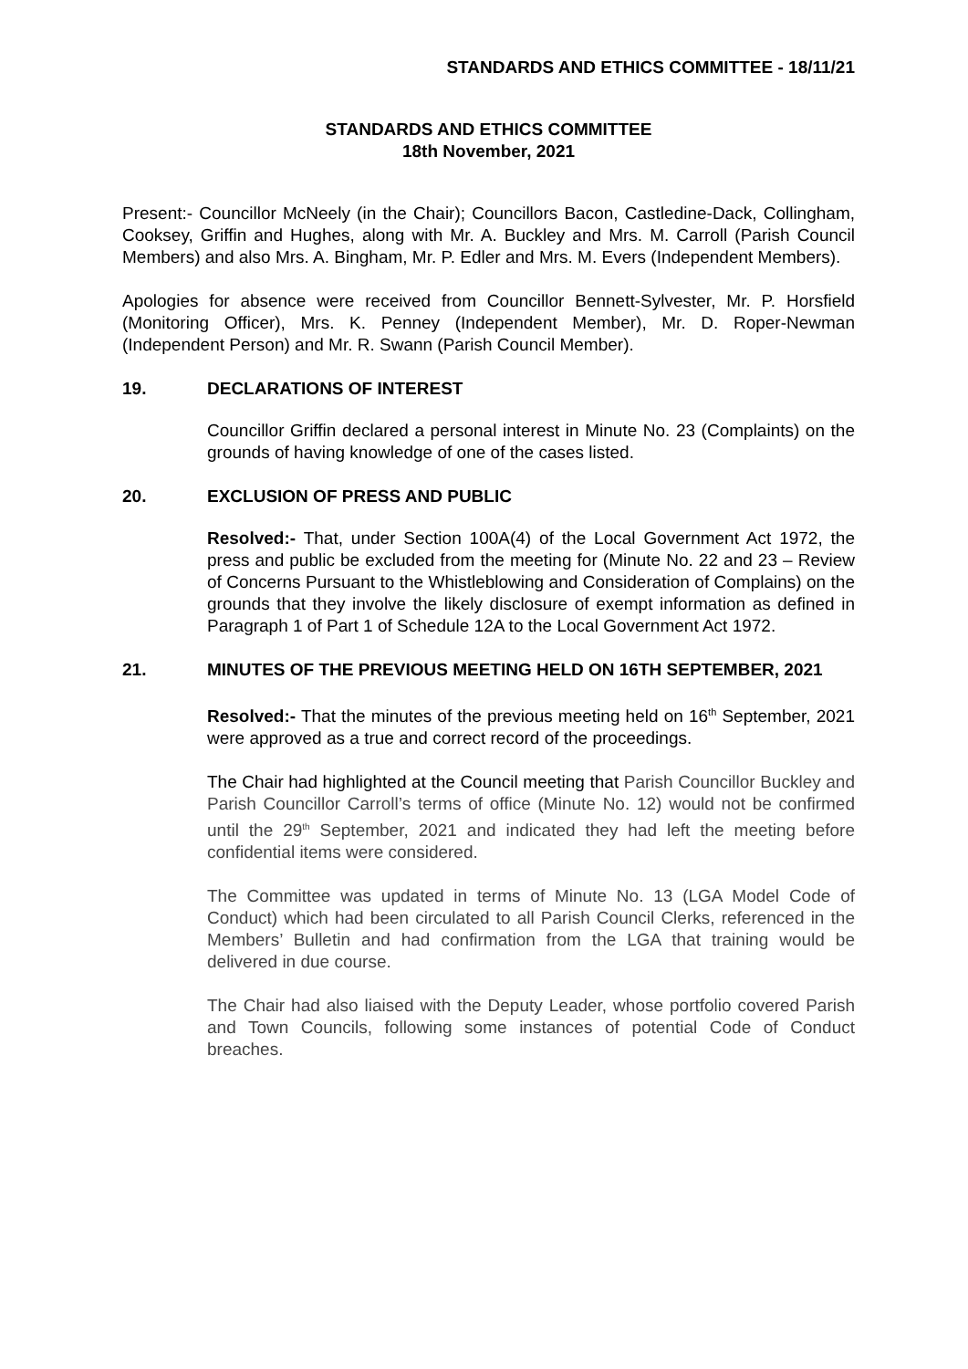STANDARDS AND ETHICS COMMITTEE - 18/11/21
STANDARDS AND ETHICS COMMITTEE
18th November, 2021
Present:- Councillor McNeely (in the Chair); Councillors Bacon, Castledine-Dack, Collingham, Cooksey, Griffin and Hughes, along with Mr. A. Buckley and Mrs. M. Carroll (Parish Council Members) and also Mrs. A. Bingham, Mr. P. Edler and Mrs. M. Evers (Independent Members).
Apologies for absence were received from Councillor Bennett-Sylvester, Mr. P. Horsfield (Monitoring Officer), Mrs. K. Penney (Independent Member), Mr. D. Roper-Newman (Independent Person) and Mr. R. Swann (Parish Council Member).
19. DECLARATIONS OF INTEREST
Councillor Griffin declared a personal interest in Minute No. 23 (Complaints) on the grounds of having knowledge of one of the cases listed.
20. EXCLUSION OF PRESS AND PUBLIC
Resolved:- That, under Section 100A(4) of the Local Government Act 1972, the press and public be excluded from the meeting for (Minute No. 22 and 23 – Review of Concerns Pursuant to the Whistleblowing and Consideration of Complains) on the grounds that they involve the likely disclosure of exempt information as defined in Paragraph 1 of Part 1 of Schedule 12A to the Local Government Act 1972.
21. MINUTES OF THE PREVIOUS MEETING HELD ON 16TH SEPTEMBER, 2021
Resolved:- That the minutes of the previous meeting held on 16<sup>th</sup> September, 2021 were approved as a true and correct record of the proceedings.
The Chair had highlighted at the Council meeting that Parish Councillor Buckley and Parish Councillor Carroll’s terms of office (Minute No. 12) would not be confirmed until the 29<sup>th</sup> September, 2021 and indicated they had left the meeting before confidential items were considered.
The Committee was updated in terms of Minute No. 13 (LGA Model Code of Conduct) which had been circulated to all Parish Council Clerks, referenced in the Members’ Bulletin and had confirmation from the LGA that training would be delivered in due course.
The Chair had also liaised with the Deputy Leader, whose portfolio covered Parish and Town Councils, following some instances of potential Code of Conduct breaches.